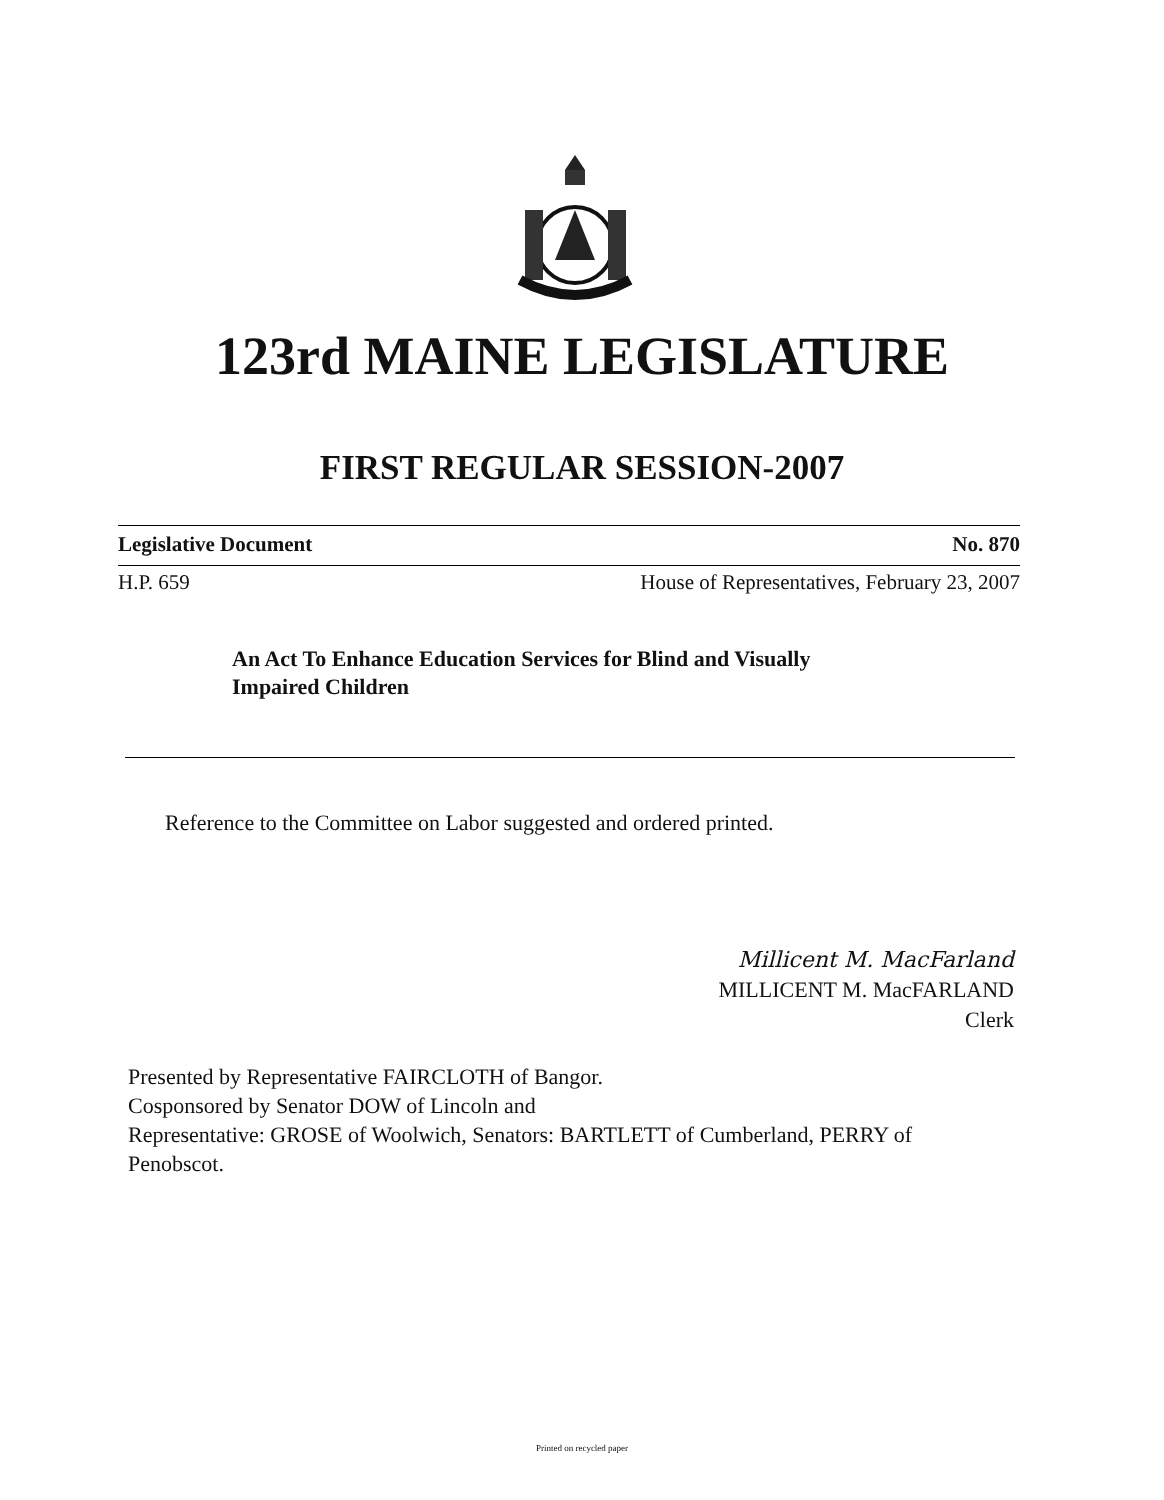123rd MAINE LEGISLATURE
FIRST REGULAR SESSION-2007
Legislative Document No. 870
H.P. 659 House of Representatives, February 23, 2007
An Act To Enhance Education Services for Blind and Visually
Impaired Children
Reference to the Committee on Labor suggested and ordered printed.
Millicent M. MacFarland
MILLICENT M. MacFARLAND
Clerk
Presented by Representative FAIRCLOTH of Bangor.
Cosponsored by Senator DOW of Lincoln and
Representative: GROSE of Woolwich, Senators: BARTLETT of Cumberland, PERRY of
Penobscot.
Printed on recycled paper